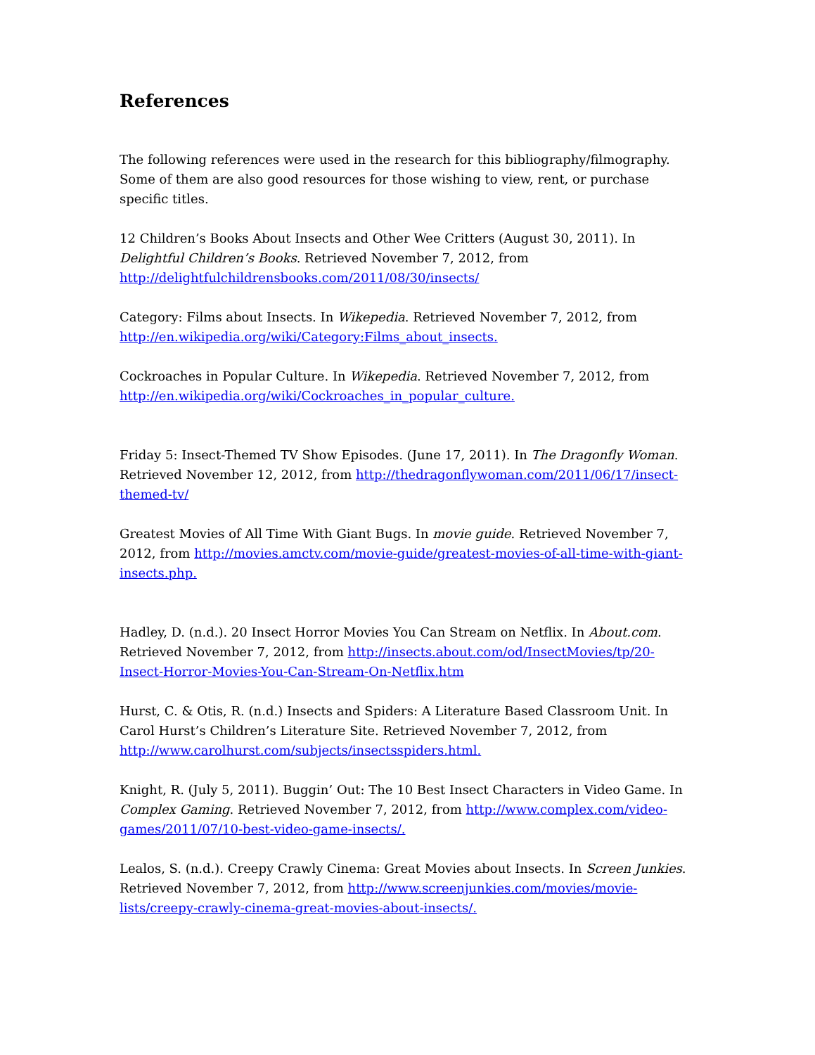References
The following references were used in the research for this bibliography/filmography. Some of them are also good resources for those wishing to view, rent, or purchase specific titles.
12 Children’s Books About Insects and Other Wee Critters (August 30, 2011). In Delightful Children’s Books. Retrieved November 7, 2012, from http://delightfulchildrensbooks.com/2011/08/30/insects/
Category: Films about Insects. In Wikepedia. Retrieved November 7, 2012, from http://en.wikipedia.org/wiki/Category:Films_about_insects.
Cockroaches in Popular Culture. In Wikepedia. Retrieved November 7, 2012, from http://en.wikipedia.org/wiki/Cockroaches_in_popular_culture.
Friday 5: Insect-Themed TV Show Episodes. (June 17, 2011). In The Dragonfly Woman. Retrieved November 12, 2012, from http://thedragonflywoman.com/2011/06/17/insect-themed-tv/
Greatest Movies of All Time With Giant Bugs. In movie guide. Retrieved November 7, 2012, from http://movies.amctv.com/movie-guide/greatest-movies-of-all-time-with-giant-insects.php.
Hadley, D. (n.d.). 20 Insect Horror Movies You Can Stream on Netflix. In About.com. Retrieved November 7, 2012, from http://insects.about.com/od/InsectMovies/tp/20-Insect-Horror-Movies-You-Can-Stream-On-Netflix.htm
Hurst, C. & Otis, R. (n.d.) Insects and Spiders: A Literature Based Classroom Unit. In Carol Hurst’s Children’s Literature Site. Retrieved November 7, 2012, from http://www.carolhurst.com/subjects/insectsspiders.html.
Knight, R. (July 5, 2011). Buggin’ Out: The 10 Best Insect Characters in Video Game. In Complex Gaming. Retrieved November 7, 2012, from http://www.complex.com/video-games/2011/07/10-best-video-game-insects/.
Lealos, S. (n.d.). Creepy Crawly Cinema: Great Movies about Insects. In Screen Junkies. Retrieved November 7, 2012, from http://www.screenjunkies.com/movies/movie-lists/creepy-crawly-cinema-great-movies-about-insects/.